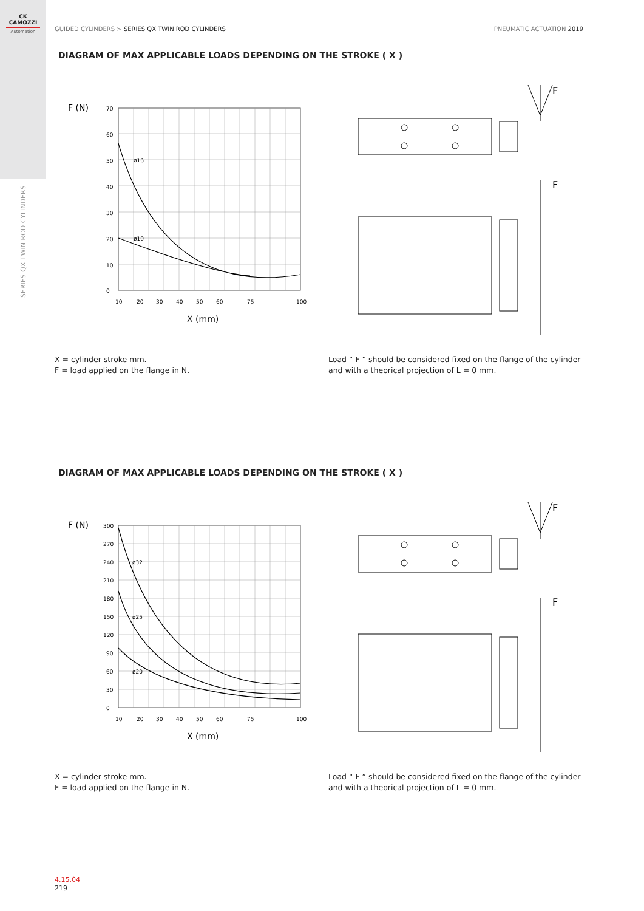CK
CAMOZZI
Automation
SERIES QX TWIN ROD CYLINDERS
GUIDED CYLINDERS > SERIES QX TWIN ROD CYLINDERS
PNEUMATIC ACTUATION 2019
DIAGRAM OF MAX APPLICABLE LOADS DEPENDING ON THE STROKE ( X )
F (N)
ø16
ø10
70
60
50
40
30
20
10
0
10
20
30
40
50
60
75
100
X (mm)
F
F
X = cylinder stroke mm.
F = load applied on the flange in N.
Load “ F ” should be considered fixed on the flange of the cylinder and with a theorical projection of L = 0 mm.
DIAGRAM OF MAX APPLICABLE LOADS DEPENDING ON THE STROKE ( X )
F (N)
ø32
ø25
ø20
300
270
240
210
180
150
120
90
60
30
0
10
20
30
40
50
60
75
100
X (mm)
F
F
X = cylinder stroke mm.
F = load applied on the flange in N.
Load “ F ” should be considered fixed on the flange of the cylinder and with a theorical projection of L = 0 mm.
4.15.04
219